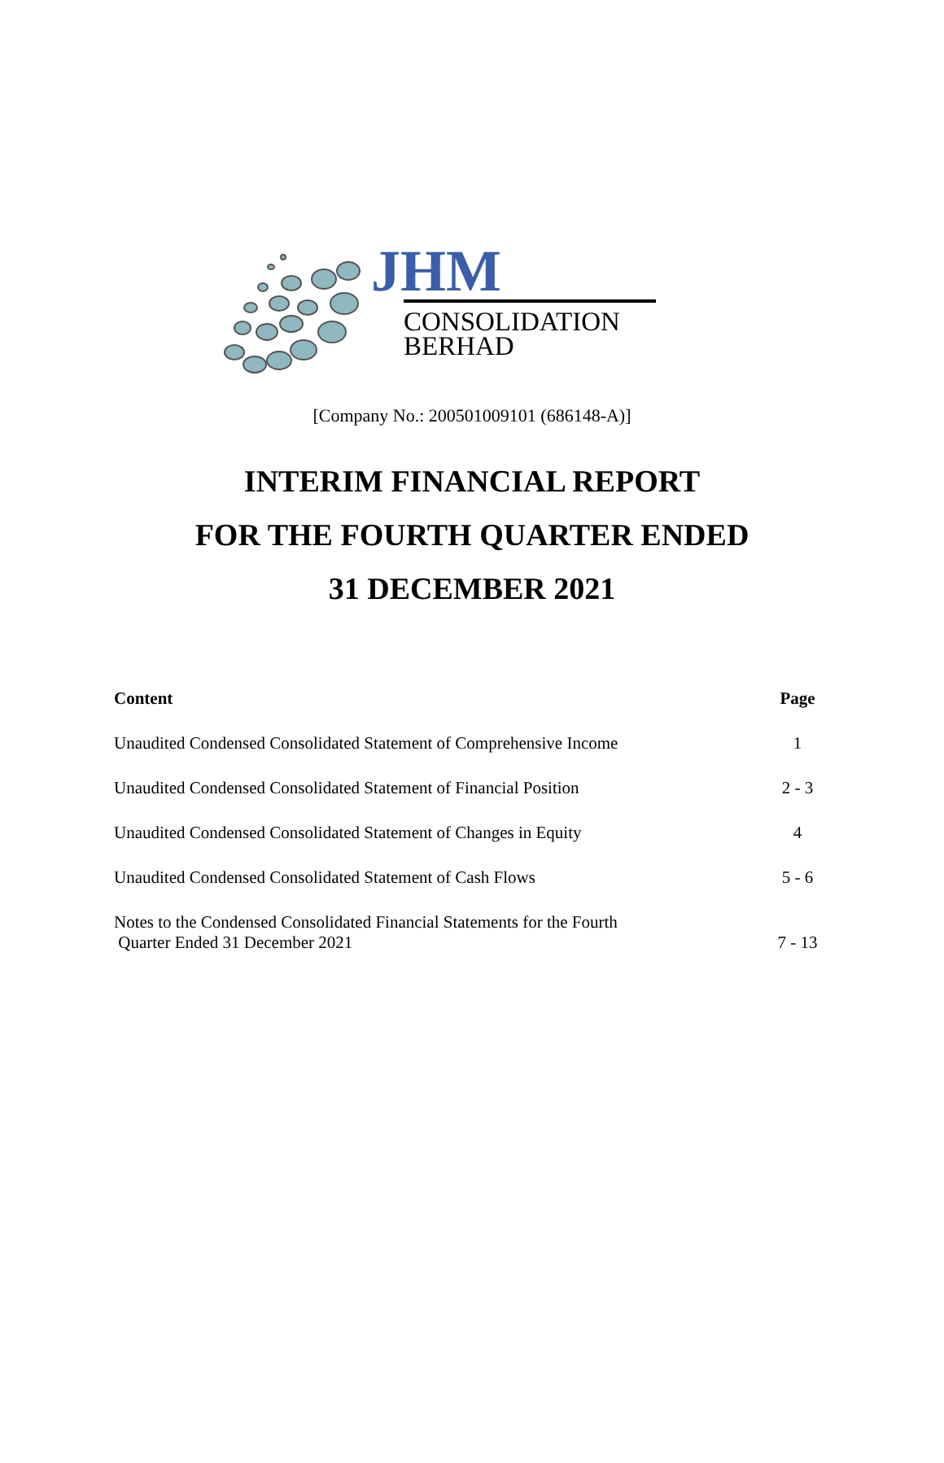JHM
CONSOLIDATION
BERHAD
[Company No.: 200501009101 (686148-A)]
INTERIM FINANCIAL REPORT
FOR THE FOURTH QUARTER ENDED
31 DECEMBER 2021
| Content | Page |
| --- | --- |
| Unaudited Condensed Consolidated Statement of Comprehensive Income | 1 |
| Unaudited Condensed Consolidated Statement of Financial Position | 2 - 3 |
| Unaudited Condensed Consolidated Statement of Changes in Equity | 4 |
| Unaudited Condensed Consolidated Statement of Cash Flows | 5 - 6 |
| Notes to the Condensed Consolidated Financial Statements for the Fourth Quarter Ended 31 December 2021 | 7 - 13 |